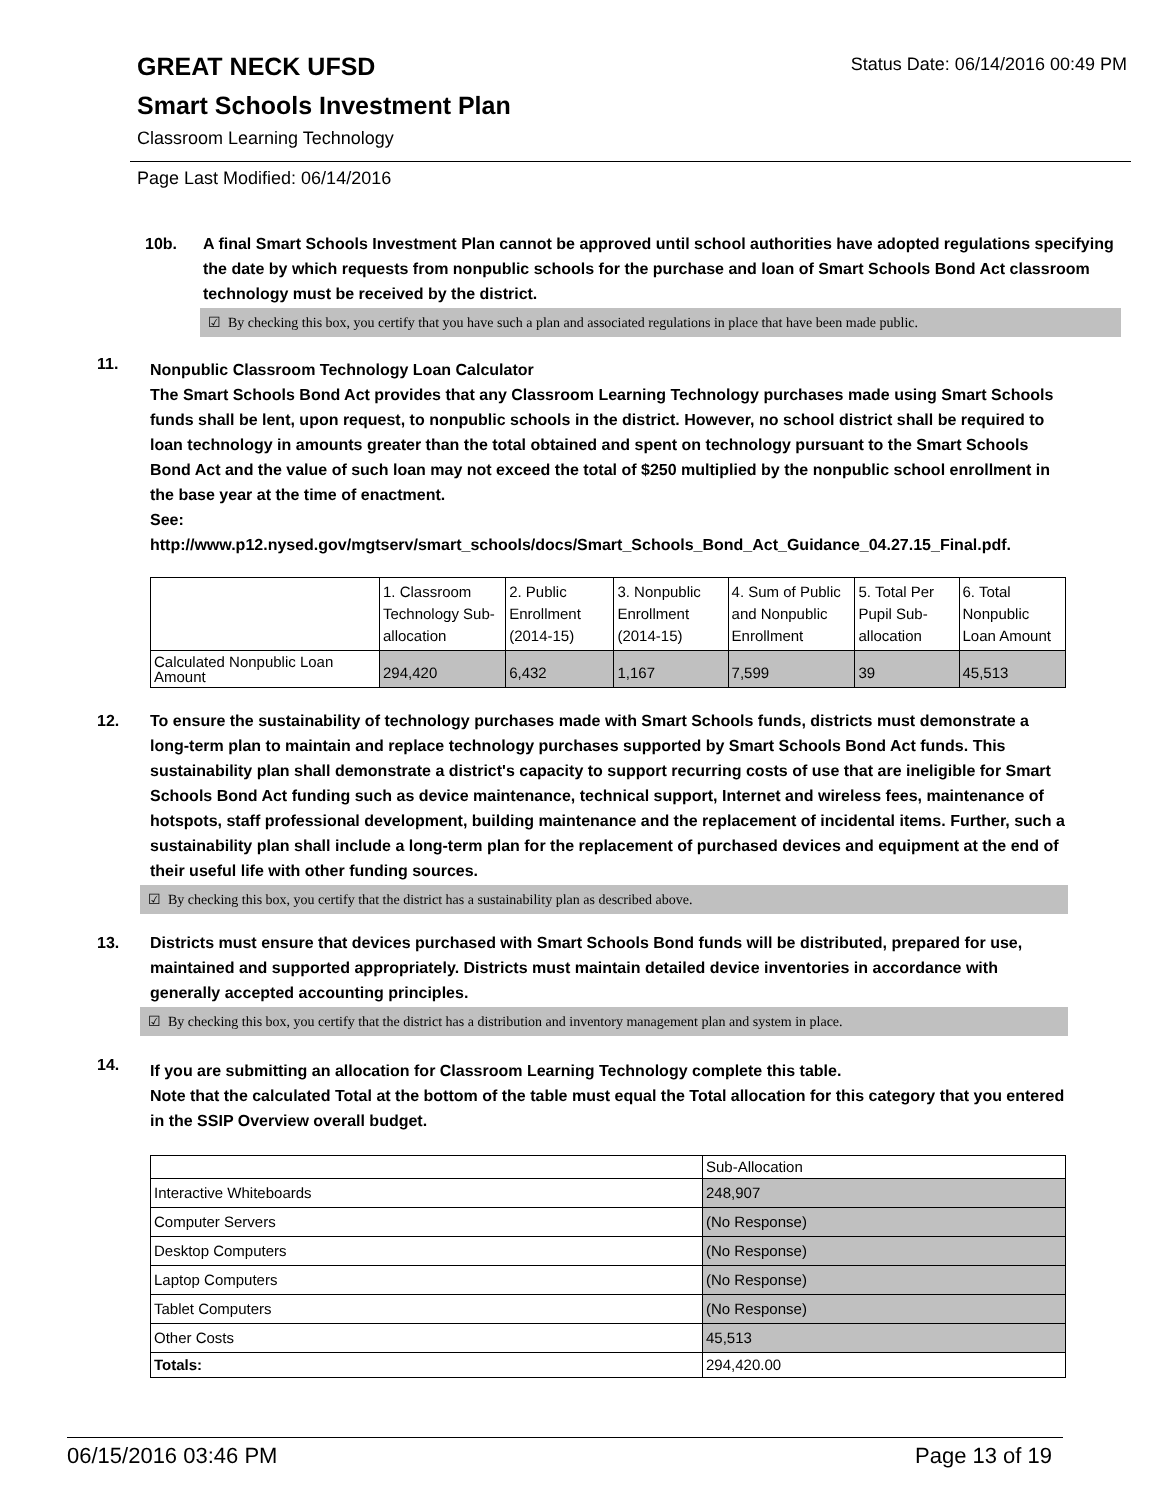Status Date: 06/14/2016 00:49 PM
GREAT NECK UFSD
Smart Schools Investment Plan
Classroom Learning Technology
Page Last Modified: 06/14/2016
10b. A final Smart Schools Investment Plan cannot be approved until school authorities have adopted regulations specifying the date by which requests from nonpublic schools for the purchase and loan of Smart Schools Bond Act classroom technology must be received by the district.
☑ By checking this box, you certify that you have such a plan and associated regulations in place that have been made public.
11.
Nonpublic Classroom Technology Loan Calculator
The Smart Schools Bond Act provides that any Classroom Learning Technology purchases made using Smart Schools funds shall be lent, upon request, to nonpublic schools in the district. However, no school district shall be required to loan technology in amounts greater than the total obtained and spent on technology pursuant to the Smart Schools Bond Act and the value of such loan may not exceed the total of $250 multiplied by the nonpublic school enrollment in the base year at the time of enactment.
See:
http://www.p12.nysed.gov/mgtserv/smart_schools/docs/Smart_Schools_Bond_Act_Guidance_04.27.15_Final.pdf.
| | 1. Classroom Technology Sub-allocation | 2. Public Enrollment (2014-15) | 3. Nonpublic Enrollment (2014-15) | 4. Sum of Public and Nonpublic Enrollment | 5. Total Per Pupil Sub-allocation | 6. Total Nonpublic Loan Amount |
| Calculated Nonpublic Loan Amount | 294,420 | 6,432 | 1,167 | 7,599 | 39 | 45,513 |
12. To ensure the sustainability of technology purchases made with Smart Schools funds, districts must demonstrate a long-term plan to maintain and replace technology purchases supported by Smart Schools Bond Act funds. This sustainability plan shall demonstrate a district's capacity to support recurring costs of use that are ineligible for Smart Schools Bond Act funding such as device maintenance, technical support, Internet and wireless fees, maintenance of hotspots, staff professional development, building maintenance and the replacement of incidental items. Further, such a sustainability plan shall include a long-term plan for the replacement of purchased devices and equipment at the end of their useful life with other funding sources.
☑ By checking this box, you certify that the district has a sustainability plan as described above.
13. Districts must ensure that devices purchased with Smart Schools Bond funds will be distributed, prepared for use, maintained and supported appropriately. Districts must maintain detailed device inventories in accordance with generally accepted accounting principles.
☑ By checking this box, you certify that the district has a distribution and inventory management plan and system in place.
14.
If you are submitting an allocation for Classroom Learning Technology complete this table.
Note that the calculated Total at the bottom of the table must equal the Total allocation for this category that you entered in the SSIP Overview overall budget.
| | Sub-Allocation |
| Interactive Whiteboards | 248,907 |
| Computer Servers | (No Response) |
| Desktop Computers | (No Response) |
| Laptop Computers | (No Response) |
| Tablet Computers | (No Response) |
| Other Costs | 45,513 |
| Totals: | 294,420.00 |
06/15/2016 03:46 PM Page 13 of 19